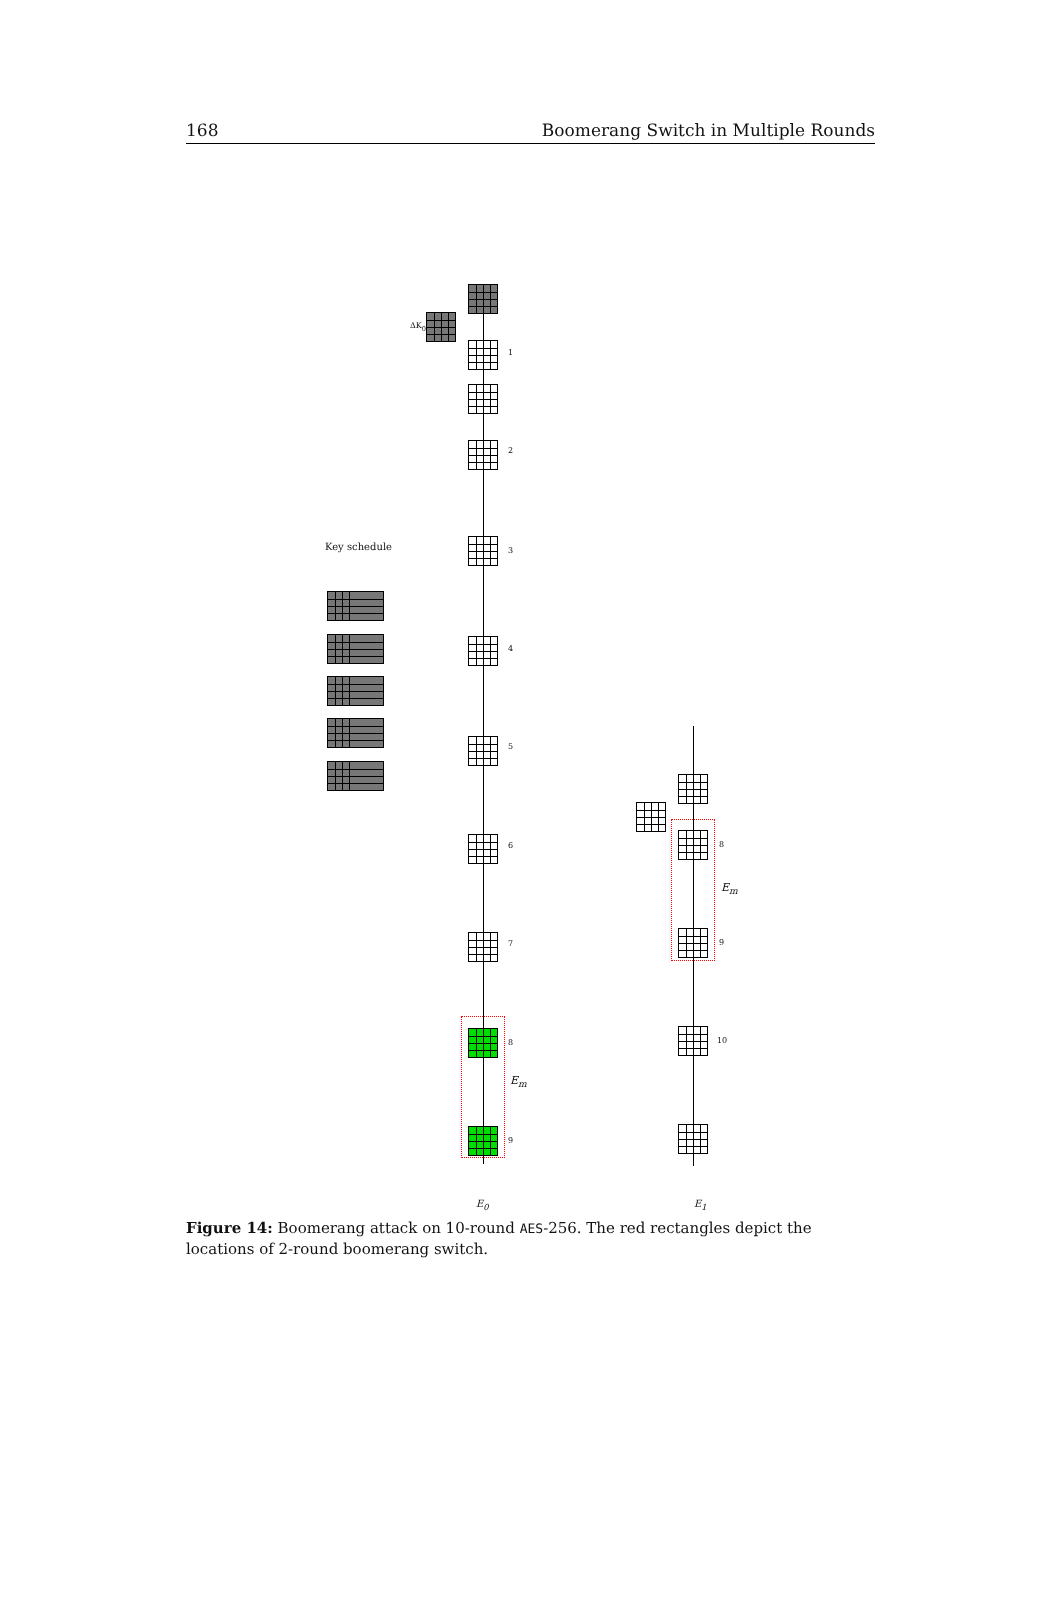168 Boomerang Switch in Multiple Rounds
Key schedule
ΔK<sub>0</sub>
1
2
3
4
5
6
7
8
9
E<sub>m</sub>
8
9
10
E<sub>m</sub>
E<sub>0</sub> E<sub>1</sub>
Figure 14: Boomerang attack on 10-round AES-256. The red rectangles depict the locations of 2-round boomerang switch.